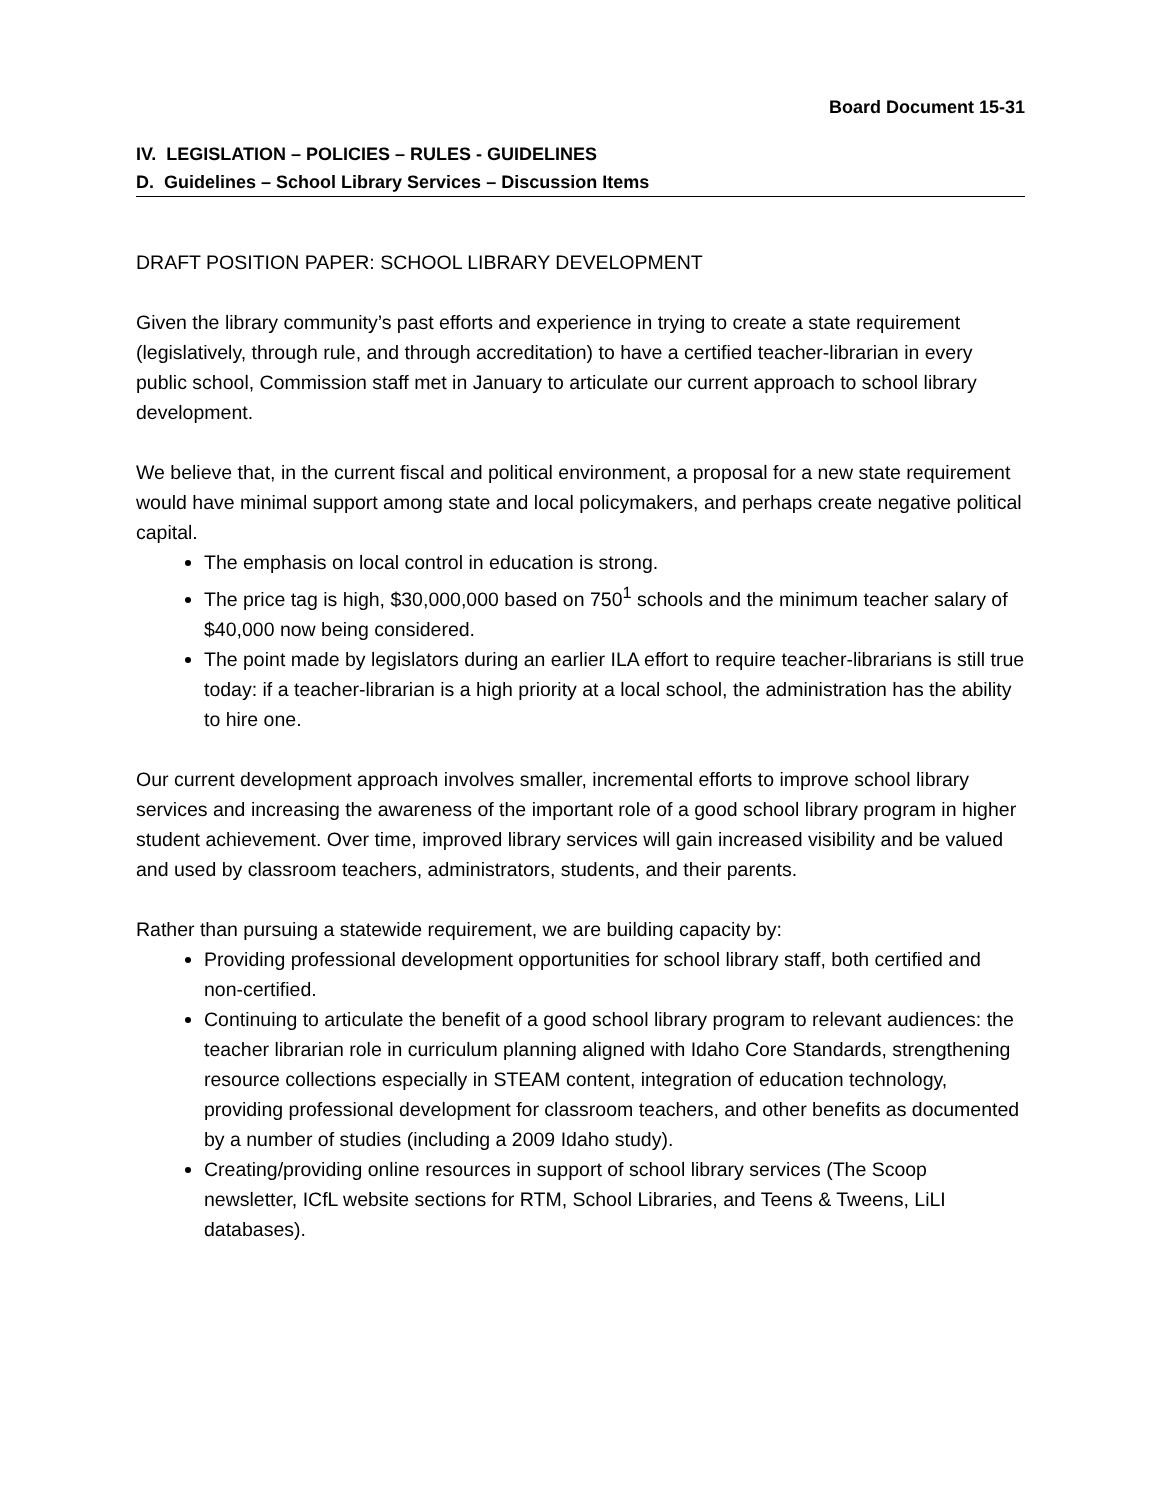Board Document 15-31
IV. LEGISLATION – POLICIES – RULES - GUIDELINES
D. Guidelines – School Library Services – Discussion Items
DRAFT POSITION PAPER: SCHOOL LIBRARY DEVELOPMENT
Given the library community’s past efforts and experience in trying to create a state requirement (legislatively, through rule, and through accreditation) to have a certified teacher-librarian in every public school, Commission staff met in January to articulate our current approach to school library development.
We believe that, in the current fiscal and political environment, a proposal for a new state requirement would have minimal support among state and local policymakers, and perhaps create negative political capital.
The emphasis on local control in education is strong.
The price tag is high, $30,000,000 based on 750<sup>1</sup> schools and the minimum teacher salary of $40,000 now being considered.
The point made by legislators during an earlier ILA effort to require teacher-librarians is still true today: if a teacher-librarian is a high priority at a local school, the administration has the ability to hire one.
Our current development approach involves smaller, incremental efforts to improve school library services and increasing the awareness of the important role of a good school library program in higher student achievement. Over time, improved library services will gain increased visibility and be valued and used by classroom teachers, administrators, students, and their parents.
Rather than pursuing a statewide requirement, we are building capacity by:
Providing professional development opportunities for school library staff, both certified and non-certified.
Continuing to articulate the benefit of a good school library program to relevant audiences: the teacher librarian role in curriculum planning aligned with Idaho Core Standards, strengthening resource collections especially in STEAM content, integration of education technology, providing professional development for classroom teachers, and other benefits as documented by a number of studies (including a 2009 Idaho study).
Creating/providing online resources in support of school library services (The Scoop newsletter, ICfL website sections for RTM, School Libraries, and Teens & Tweens, LiLI databases).